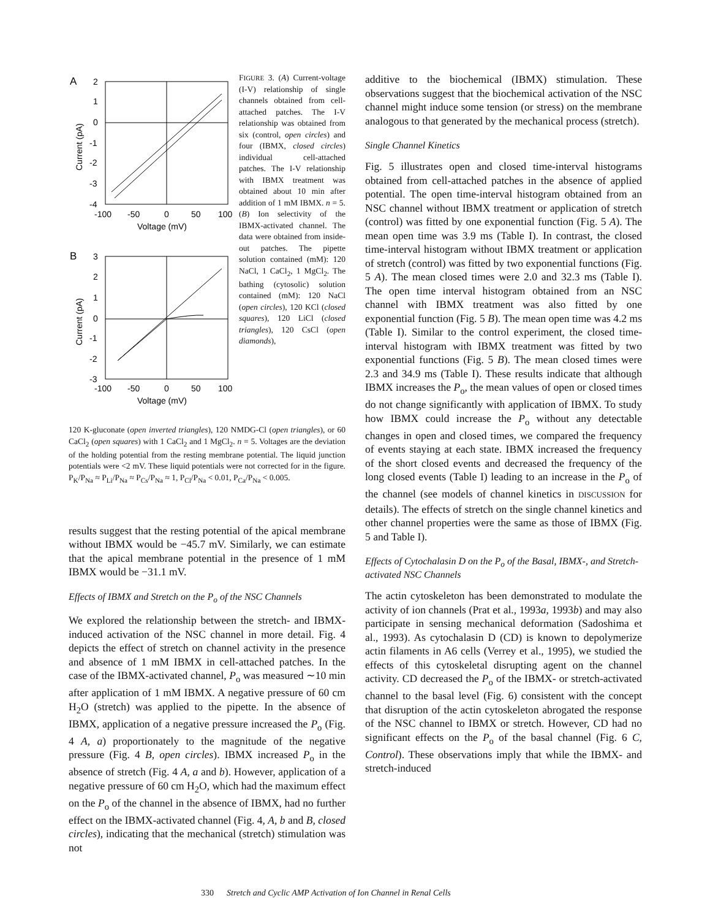A
2
1
0
-1
-2
-3
-4
-100
-50
0
50
100
Voltage (mV)
Current (pA)
B
3
2
1
0
-1
-2
-3
-100
-50
0
50
100
Voltage (mV)
Current (pA)
FIGURE 3. (A) Current-voltage (I-V) relationship of single channels obtained from cell-attached patches. The I-V relationship was obtained from six (control, open circles) and four (IBMX, closed circles) individual cell-attached patches. The I-V relationship with IBMX treatment was obtained about 10 min after addition of 1 mM IBMX. n = 5. (B) Ion selectivity of the IBMX-activated channel. The data were obtained from inside-out patches. The pipette solution contained (mM): 120 NaCl, 1 CaCl<sub>2</sub>, 1 MgCl<sub>2</sub>. The bathing (cytosolic) solution contained (mM): 120 NaCl (open circles), 120 KCl (closed squares), 120 LiCl (closed triangles), 120 CsCl (open diamonds),
120 K-gluconate (open inverted triangles), 120 NMDG-Cl (open triangles), or 60 CaCl<sub>2</sub> (open squares) with 1 CaCl<sub>2</sub> and 1 MgCl<sub>2</sub>. n = 5. Voltages are the deviation of the holding potential from the resting membrane potential. The liquid junction potentials were <2 mV. These liquid potentials were not corrected for in the figure. P<sub>K</sub>/P<sub>Na</sub> ≈ P<sub>Li</sub>/P<sub>Na</sub> ≈ P<sub>Cs</sub>/P<sub>Na</sub> ≈ 1, P<sub>Cl</sub>/P<sub>Na</sub> < 0.01, P<sub>Ca</sub>/P<sub>Na</sub> < 0.005.
results suggest that the resting potential of the apical membrane without IBMX would be −45.7 mV. Similarly, we can estimate that the apical membrane potential in the presence of 1 mM IBMX would be −31.1 mV.
Effects of IBMX and Stretch on the P<sub>o</sub> of the NSC Channels
We explored the relationship between the stretch- and IBMX-induced activation of the NSC channel in more detail. Fig. 4 depicts the effect of stretch on channel activity in the presence and absence of 1 mM IBMX in cell-attached patches. In the case of the IBMX-activated channel, P<sub>o</sub> was measured ∼10 min after application of 1 mM IBMX. A negative pressure of 60 cm H<sub>2</sub>O (stretch) was applied to the pipette. In the absence of IBMX, application of a negative pressure increased the P<sub>o</sub> (Fig. 4 A, a) proportionately to the magnitude of the negative pressure (Fig. 4 B, open circles). IBMX increased P<sub>o</sub> in the absence of stretch (Fig. 4 A, a and b). However, application of a negative pressure of 60 cm H<sub>2</sub>O, which had the maximum effect on the P<sub>o</sub> of the channel in the absence of IBMX, had no further effect on the IBMX-activated channel (Fig. 4, A, b and B, closed circles), indicating that the mechanical (stretch) stimulation was not
additive to the biochemical (IBMX) stimulation. These observations suggest that the biochemical activation of the NSC channel might induce some tension (or stress) on the membrane analogous to that generated by the mechanical process (stretch).
Single Channel Kinetics
Fig. 5 illustrates open and closed time-interval histograms obtained from cell-attached patches in the absence of applied potential. The open time-interval histogram obtained from an NSC channel without IBMX treatment or application of stretch (control) was fitted by one exponential function (Fig. 5 A). The mean open time was 3.9 ms (Table I). In contrast, the closed time-interval histogram without IBMX treatment or application of stretch (control) was fitted by two exponential functions (Fig. 5 A). The mean closed times were 2.0 and 32.3 ms (Table I). The open time interval histogram obtained from an NSC channel with IBMX treatment was also fitted by one exponential function (Fig. 5 B). The mean open time was 4.2 ms (Table I). Similar to the control experiment, the closed time-interval histogram with IBMX treatment was fitted by two exponential functions (Fig. 5 B). The mean closed times were 2.3 and 34.9 ms (Table I). These results indicate that although IBMX increases the P<sub>o</sub>, the mean values of open or closed times do not change significantly with application of IBMX. To study how IBMX could increase the P<sub>o</sub> without any detectable changes in open and closed times, we compared the frequency of events staying at each state. IBMX increased the frequency of the short closed events and decreased the frequency of the long closed events (Table I) leading to an increase in the P<sub>o</sub> of the channel (see models of channel kinetics in DISCUSSION for details). The effects of stretch on the single channel kinetics and other channel properties were the same as those of IBMX (Fig. 5 and Table I).
Effects of Cytochalasin D on the P<sub>o</sub> of the Basal, IBMX-, and Stretch-activated NSC Channels
The actin cytoskeleton has been demonstrated to modulate the activity of ion channels (Prat et al., 1993a, 1993b) and may also participate in sensing mechanical deformation (Sadoshima et al., 1993). As cytochalasin D (CD) is known to depolymerize actin filaments in A6 cells (Verrey et al., 1995), we studied the effects of this cytoskeletal disrupting agent on the channel activity. CD decreased the P<sub>o</sub> of the IBMX- or stretch-activated channel to the basal level (Fig. 6) consistent with the concept that disruption of the actin cytoskeleton abrogated the response of the NSC channel to IBMX or stretch. However, CD had no significant effects on the P<sub>o</sub> of the basal channel (Fig. 6 C, Control). These observations imply that while the IBMX- and stretch-induced
330 Stretch and Cyclic AMP Activation of Ion Channel in Renal Cells